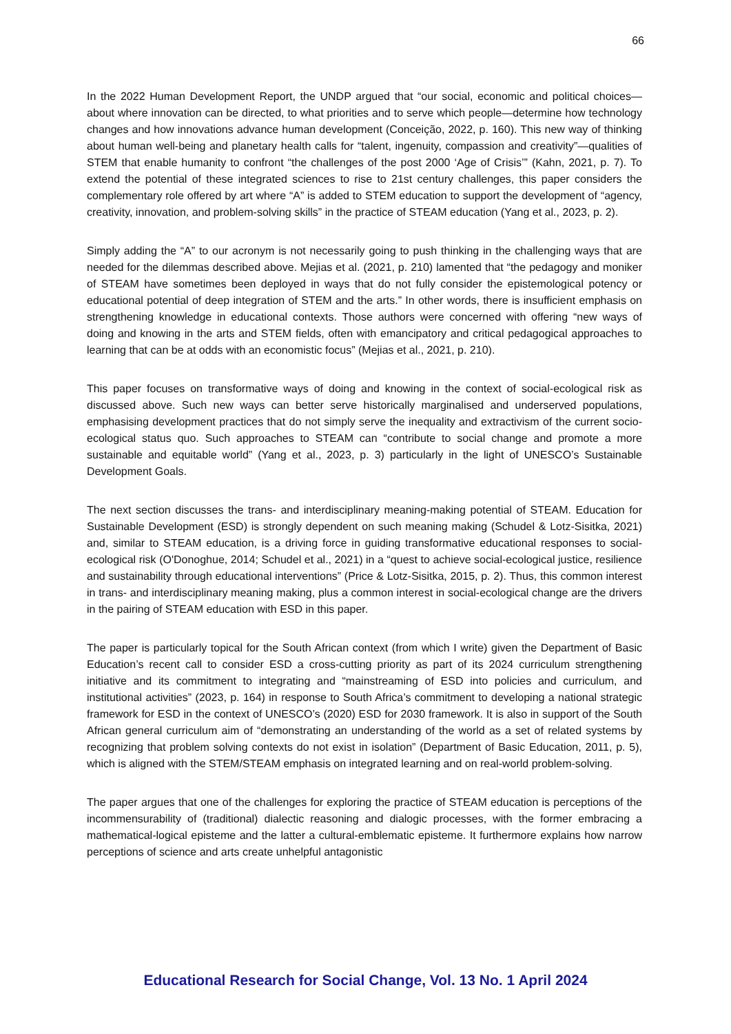66
In the 2022 Human Development Report, the UNDP argued that “our social, economic and political choices—about where innovation can be directed, to what priorities and to serve which people—determine how technology changes and how innovations advance human development (Conceição, 2022, p. 160). This new way of thinking about human well-being and planetary health calls for “talent, ingenuity, compassion and creativity”—qualities of STEM that enable humanity to confront “the challenges of the post 2000 ‘Age of Crisis’” (Kahn, 2021, p. 7). To extend the potential of these integrated sciences to rise to 21st century challenges, this paper considers the complementary role offered by art where “A” is added to STEM education to support the development of “agency, creativity, innovation, and problem-solving skills” in the practice of STEAM education (Yang et al., 2023, p. 2).
Simply adding the “A” to our acronym is not necessarily going to push thinking in the challenging ways that are needed for the dilemmas described above. Mejias et al. (2021, p. 210) lamented that “the pedagogy and moniker of STEAM have sometimes been deployed in ways that do not fully consider the epistemological potency or educational potential of deep integration of STEM and the arts.” In other words, there is insufficient emphasis on strengthening knowledge in educational contexts. Those authors were concerned with offering “new ways of doing and knowing in the arts and STEM fields, often with emancipatory and critical pedagogical approaches to learning that can be at odds with an economistic focus” (Mejias et al., 2021, p. 210).
This paper focuses on transformative ways of doing and knowing in the context of social-ecological risk as discussed above. Such new ways can better serve historically marginalised and underserved populations, emphasising development practices that do not simply serve the inequality and extractivism of the current socio-ecological status quo. Such approaches to STEAM can “contribute to social change and promote a more sustainable and equitable world” (Yang et al., 2023, p. 3) particularly in the light of UNESCO’s Sustainable Development Goals.
The next section discusses the trans- and interdisciplinary meaning-making potential of STEAM. Education for Sustainable Development (ESD) is strongly dependent on such meaning making (Schudel & Lotz-Sisitka, 2021) and, similar to STEAM education, is a driving force in guiding transformative educational responses to social-ecological risk (O'Donoghue, 2014; Schudel et al., 2021) in a “quest to achieve social-ecological justice, resilience and sustainability through educational interventions” (Price & Lotz-Sisitka, 2015, p. 2). Thus, this common interest in trans- and interdisciplinary meaning making, plus a common interest in social-ecological change are the drivers in the pairing of STEAM education with ESD in this paper.
The paper is particularly topical for the South African context (from which I write) given the Department of Basic Education’s recent call to consider ESD a cross-cutting priority as part of its 2024 curriculum strengthening initiative and its commitment to integrating and “mainstreaming of ESD into policies and curriculum, and institutional activities” (2023, p. 164) in response to South Africa’s commitment to developing a national strategic framework for ESD in the context of UNESCO’s (2020) ESD for 2030 framework. It is also in support of the South African general curriculum aim of “demonstrating an understanding of the world as a set of related systems by recognizing that problem solving contexts do not exist in isolation” (Department of Basic Education, 2011, p. 5), which is aligned with the STEM/STEAM emphasis on integrated learning and on real-world problem-solving.
The paper argues that one of the challenges for exploring the practice of STEAM education is perceptions of the incommensurability of (traditional) dialectic reasoning and dialogic processes, with the former embracing a mathematical-logical episteme and the latter a cultural-emblematic episteme. It furthermore explains how narrow perceptions of science and arts create unhelpful antagonistic
Educational Research for Social Change, Vol. 13 No. 1 April 2024